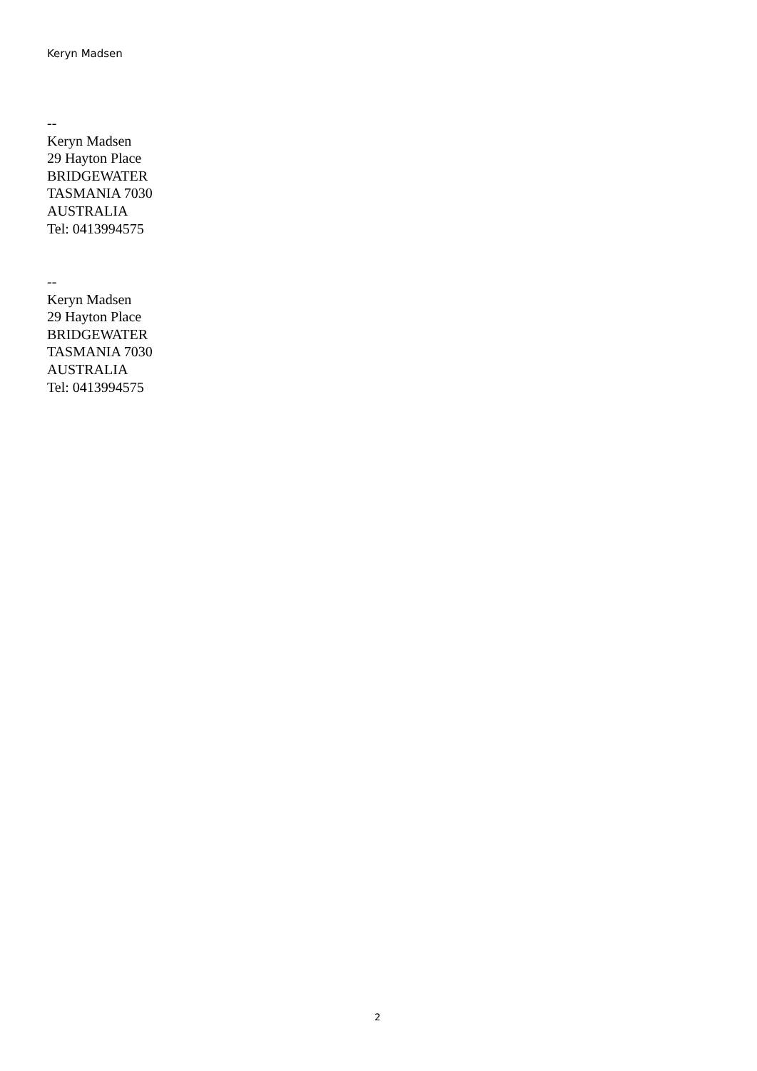Keryn Madsen
--
Keryn Madsen
29 Hayton Place
BRIDGEWATER
TASMANIA 7030
AUSTRALIA
Tel: 0413994575
--
Keryn Madsen
29 Hayton Place
BRIDGEWATER
TASMANIA 7030
AUSTRALIA
Tel: 0413994575
2